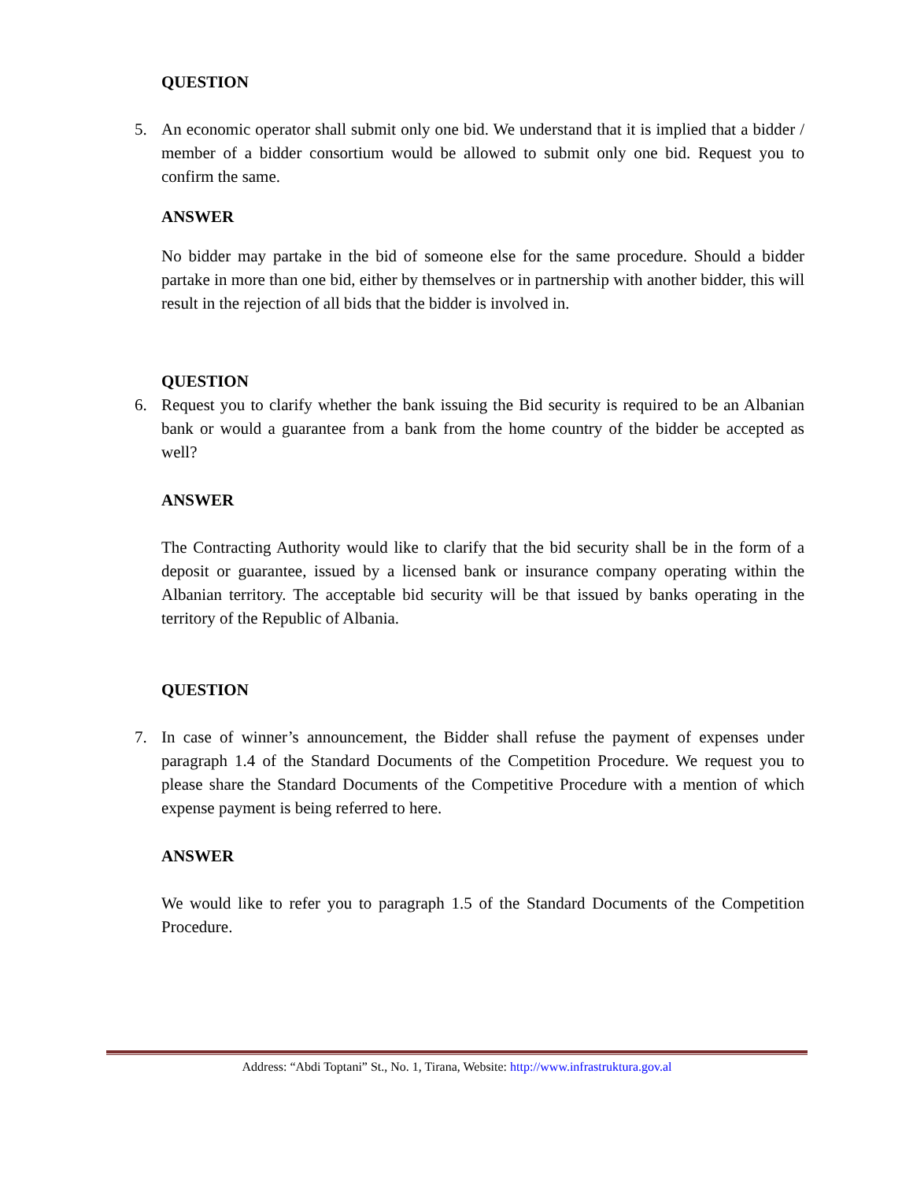QUESTION
5. An economic operator shall submit only one bid. We understand that it is implied that a bidder / member of a bidder consortium would be allowed to submit only one bid. Request you to confirm the same.
ANSWER
No bidder may partake in the bid of someone else for the same procedure. Should a bidder partake in more than one bid, either by themselves or in partnership with another bidder, this will result in the rejection of all bids that the bidder is involved in.
QUESTION
6. Request you to clarify whether the bank issuing the Bid security is required to be an Albanian bank or would a guarantee from a bank from the home country of the bidder be accepted as well?
ANSWER
The Contracting Authority would like to clarify that the bid security shall be in the form of a deposit or guarantee, issued by a licensed bank or insurance company operating within the Albanian territory. The acceptable bid security will be that issued by banks operating in the territory of the Republic of Albania.
QUESTION
7. In case of winner’s announcement, the Bidder shall refuse the payment of expenses under paragraph 1.4 of the Standard Documents of the Competition Procedure. We request you to please share the Standard Documents of the Competitive Procedure with a mention of which expense payment is being referred to here.
ANSWER
We would like to refer you to paragraph 1.5 of the Standard Documents of the Competition Procedure.
Address: “Abdi Toptani” St., No. 1, Tirana, Website: http://www.infrastruktura.gov.al